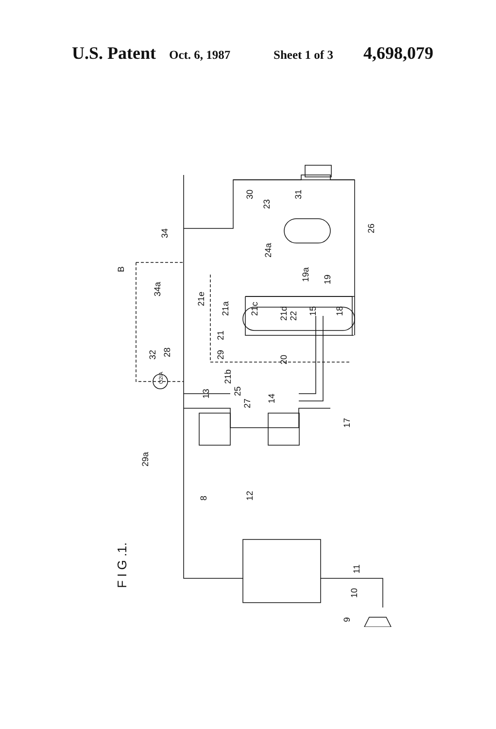U.S. Patent Oct. 6, 1987 Sheet 1 of 3 4,698,079
B
34a
34
21e
21a
21c
21d
22
15
18
19a
19
24a
26
23
31
30
21
29
20
21b
25
32
28
O2IA
27
13
14
17
29a
8
12
11
10
9
F I G .1.